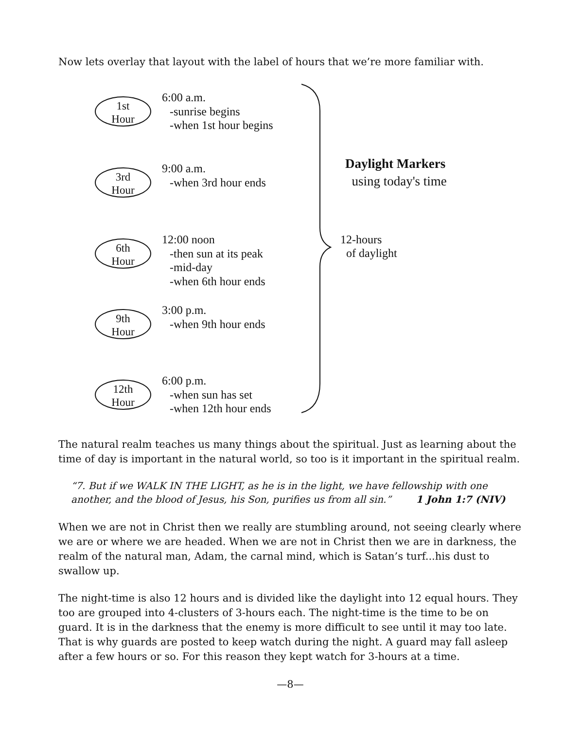Now lets overlay that layout with the label of hours that we’re more familiar with.
1st
Hour
6:00 a.m.
-sunrise begins
-when 1st hour begins
3rd
Hour
9:00 a.m.
-when 3rd hour ends
6th
Hour
12:00 noon
-then sun at its peak
-mid-day
-when 6th hour ends
9th
Hour
3:00 p.m.
-when 9th hour ends
12th
Hour
6:00 p.m.
-when sun has set
-when 12th hour ends
Daylight Markers
using today's time
12-hours
of daylight
The natural realm teaches us many things about the spiritual. Just as learning about the time of day is important in the natural world, so too is it important in the spiritual realm.
“7. But if we WALK IN THE LIGHT, as he is in the light, we have fellowship with one another, and the blood of Jesus, his Son, purifies us from all sin.” 1 John 1:7 (NIV)
When we are not in Christ then we really are stumbling around, not seeing clearly where we are or where we are headed. When we are not in Christ then we are in darkness, the realm of the natural man, Adam, the carnal mind, which is Satan’s turf...his dust to swallow up.
The night-time is also 12 hours and is divided like the daylight into 12 equal hours. They too are grouped into 4-clusters of 3-hours each. The night-time is the time to be on guard. It is in the darkness that the enemy is more difficult to see until it may too late. That is why guards are posted to keep watch during the night. A guard may fall asleep after a few hours or so. For this reason they kept watch for 3-hours at a time.
—8—